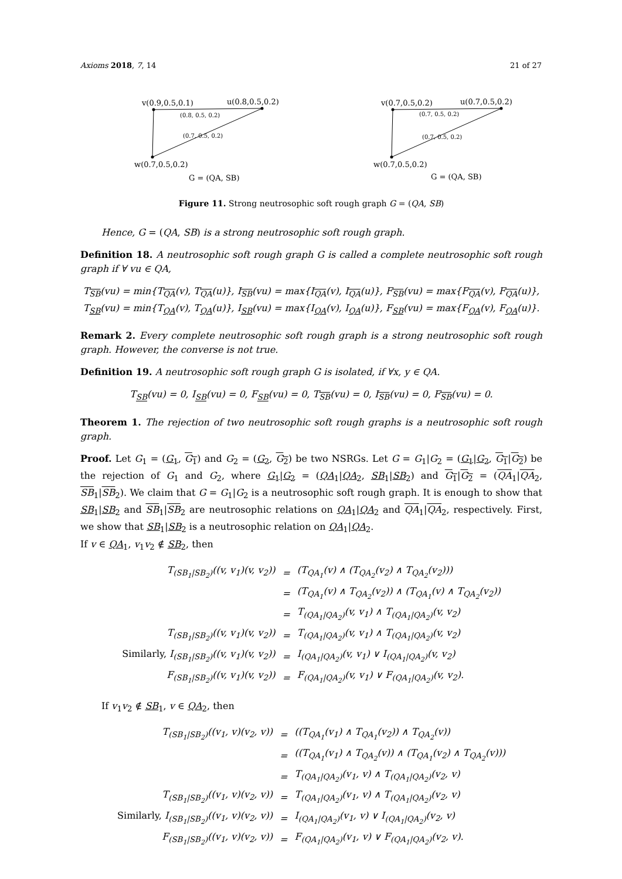Axioms 2018, 7, 14 21 of 27
v(0.9,0.5,0.1)
u(0.8,0.5,0.2)
(0.8, 0.5, 0.2)
(0.7, 0.5, 0.2)
w(0.7,0.5,0.2)
G = (QA, SB)
v(0.7,0.5,0.2)
u(0.7,0.5,0.2)
(0.7, 0.5, 0.2)
(0.7, 0.5, 0.2)
w(0.7,0.5,0.2)
G = (QA, SB)
Figure 11. Strong neutrosophic soft rough graph G = (QA, SB)
Hence, G = (QA, SB) is a strong neutrosophic soft rough graph.
Definition 18. A neutrosophic soft rough graph G is called a complete neutrosophic soft rough graph if ∀ vu ∈ QA,
T<sub>SB</sub>(vu) = min{T<sub>QA</sub>(v), T<sub>QA</sub>(u)}, I<sub>SB</sub>(vu) = max{I<sub>QA</sub>(v), I<sub>QA</sub>(u)}, F<sub>SB</sub>(vu) = max{F<sub>QA</sub>(v), F<sub>QA</sub>(u)},
T<sub>SB</sub>(vu) = min{T<sub>QA</sub>(v), T<sub>QA</sub>(u)}, I<sub>SB</sub>(vu) = max{I<sub>QA</sub>(v), I<sub>QA</sub>(u)}, F<sub>SB</sub>(vu) = max{F<sub>QA</sub>(v), F<sub>QA</sub>(u)}.
Remark 2. Every complete neutrosophic soft rough graph is a strong neutrosophic soft rough graph. However, the converse is not true.
Definition 19. A neutrosophic soft rough graph G is isolated, if ∀x, y ∈ QA.
T<sub>SB</sub>(vu) = 0, I<sub>SB</sub>(vu) = 0, F<sub>SB</sub>(vu) = 0, T<sub>SB</sub>(vu) = 0, I<sub>SB</sub>(vu) = 0, F<sub>SB</sub>(vu) = 0.
Theorem 1. The rejection of two neutrosophic soft rough graphs is a neutrosophic soft rough graph.
Proof. Let G<sub>1</sub> = (G<sub>1</sub>, G<sub>1</sub>) and G<sub>2</sub> = (G<sub>2</sub>, G<sub>2</sub>) be two NSRGs. Let G = G<sub>1</sub>|G<sub>2</sub> = (G<sub>1</sub>|G<sub>2</sub>, G<sub>1</sub>|G<sub>2</sub>) be the rejection of G<sub>1</sub> and G<sub>2</sub>, where G<sub>1</sub>|G<sub>2</sub> = (QA<sub>1</sub>|QA<sub>2</sub>, SB<sub>1</sub>|SB<sub>2</sub>) and G<sub>1</sub>|G<sub>2</sub> = (QA<sub>1</sub>|QA<sub>2</sub>, SB<sub>1</sub>|SB<sub>2</sub>). We claim that G = G<sub>1</sub>|G<sub>2</sub> is a neutrosophic soft rough graph. It is enough to show that SB<sub>1</sub>|SB<sub>2</sub> and SB<sub>1</sub>|SB<sub>2</sub> are neutrosophic relations on QA<sub>1</sub>|QA<sub>2</sub> and QA<sub>1</sub>|QA<sub>2</sub>, respectively. First, we show that SB<sub>1</sub>|SB<sub>2</sub> is a neutrosophic relation on QA<sub>1</sub>|QA<sub>2</sub>.
If v ∈ QA<sub>1</sub>, v<sub>1</sub>v<sub>2</sub> ∉ SB<sub>2</sub>, then
| T<sub>(SB<sub>1</sub>/SB<sub>2</sub>)</sub>((v, v<sub>1</sub>)(v, v<sub>2</sub>)) | = | (T<sub>QA<sub>1</sub></sub>(v) ∧ (T<sub>QA<sub>2</sub></sub>(v<sub>2</sub>) ∧ T<sub>QA<sub>2</sub></sub>(v<sub>2</sub>))) |
| | = | (T<sub>QA<sub>1</sub></sub>(v) ∧ T<sub>QA<sub>2</sub></sub>(v<sub>2</sub>)) ∧ (T<sub>QA<sub>1</sub></sub>(v) ∧ T<sub>QA<sub>2</sub></sub>(v<sub>2</sub>)) |
| | = | T<sub>(QA<sub>1</sub>/QA<sub>2</sub>)</sub>(v, v<sub>1</sub>) ∧ T<sub>(QA<sub>1</sub>/QA<sub>2</sub>)</sub>(v, v<sub>2</sub>) |
| T<sub>(SB<sub>1</sub>/SB<sub>2</sub>)</sub>((v, v<sub>1</sub>)(v, v<sub>2</sub>)) | = | T<sub>(QA<sub>1</sub>/QA<sub>2</sub>)</sub>(v, v<sub>1</sub>) ∧ T<sub>(QA<sub>1</sub>/QA<sub>2</sub>)</sub>(v, v<sub>2</sub>) |
| Similarly, I<sub>(SB<sub>1</sub>/SB<sub>2</sub>)</sub>((v, v<sub>1</sub>)(v, v<sub>2</sub>)) | = | I<sub>(QA<sub>1</sub>/QA<sub>2</sub>)</sub>(v, v<sub>1</sub>) ∨ I<sub>(QA<sub>1</sub>/QA<sub>2</sub>)</sub>(v, v<sub>2</sub>) |
| F<sub>(SB<sub>1</sub>/SB<sub>2</sub>)</sub>((v, v<sub>1</sub>)(v, v<sub>2</sub>)) | = | F<sub>(QA<sub>1</sub>/QA<sub>2</sub>)</sub>(v, v<sub>1</sub>) ∨ F<sub>(QA<sub>1</sub>/QA<sub>2</sub>)</sub>(v, v<sub>2</sub>). |
If v<sub>1</sub>v<sub>2</sub> ∉ SB<sub>1</sub>, v ∈ QA<sub>2</sub>, then
| T<sub>(SB<sub>1</sub>/SB<sub>2</sub>)</sub>((v<sub>1</sub>, v)(v<sub>2</sub>, v)) | = | ((T<sub>QA<sub>1</sub></sub>(v<sub>1</sub>) ∧ T<sub>QA<sub>1</sub></sub>(v<sub>2</sub>)) ∧ T<sub>QA<sub>2</sub></sub>(v)) |
| | = | ((T<sub>QA<sub>1</sub></sub>(v<sub>1</sub>) ∧ T<sub>QA<sub>2</sub></sub>(v)) ∧ (T<sub>QA<sub>1</sub></sub>(v<sub>2</sub>) ∧ T<sub>QA<sub>2</sub></sub>(v))) |
| | = | T<sub>(QA<sub>1</sub>/QA<sub>2</sub>)</sub>(v<sub>1</sub>, v) ∧ T<sub>(QA<sub>1</sub>/QA<sub>2</sub>)</sub>(v<sub>2</sub>, v) |
| T<sub>(SB<sub>1</sub>/SB<sub>2</sub>)</sub>((v<sub>1</sub>, v)(v<sub>2</sub>, v)) | = | T<sub>(QA<sub>1</sub>/QA<sub>2</sub>)</sub>(v<sub>1</sub>, v) ∧ T<sub>(QA<sub>1</sub>/QA<sub>2</sub>)</sub>(v<sub>2</sub>, v) |
| Similarly, I<sub>(SB<sub>1</sub>/SB<sub>2</sub>)</sub>((v<sub>1</sub>, v)(v<sub>2</sub>, v)) | = | I<sub>(QA<sub>1</sub>/QA<sub>2</sub>)</sub>(v<sub>1</sub>, v) ∨ I<sub>(QA<sub>1</sub>/QA<sub>2</sub>)</sub>(v<sub>2</sub>, v) |
| F<sub>(SB<sub>1</sub>/SB<sub>2</sub>)</sub>((v<sub>1</sub>, v)(v<sub>2</sub>, v)) | = | F<sub>(QA<sub>1</sub>/QA<sub>2</sub>)</sub>(v<sub>1</sub>, v) ∨ F<sub>(QA<sub>1</sub>/QA<sub>2</sub>)</sub>(v<sub>2</sub>, v). |